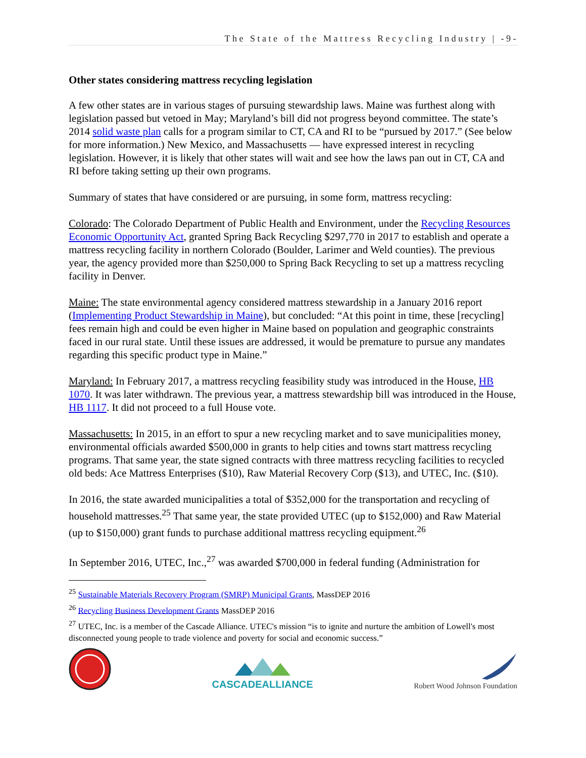The State of the Mattress Recycling Industry | -9-
Other states considering mattress recycling legislation
A few other states are in various stages of pursuing stewardship laws. Maine was furthest along with legislation passed but vetoed in May; Maryland’s bill did not progress beyond committee. The state’s 2014 solid waste plan calls for a program similar to CT, CA and RI to be “pursued by 2017.” (See below for more information.) New Mexico, and Massachusetts — have expressed interest in recycling legislation. However, it is likely that other states will wait and see how the laws pan out in CT, CA and RI before taking setting up their own programs.
Summary of states that have considered or are pursuing, in some form, mattress recycling:
Colorado: The Colorado Department of Public Health and Environment, under the Recycling Resources Economic Opportunity Act, granted Spring Back Recycling $297,770 in 2017 to establish and operate a mattress recycling facility in northern Colorado (Boulder, Larimer and Weld counties). The previous year, the agency provided more than $250,000 to Spring Back Recycling to set up a mattress recycling facility in Denver.
Maine: The state environmental agency considered mattress stewardship in a January 2016 report (Implementing Product Stewardship in Maine), but concluded: “At this point in time, these [recycling] fees remain high and could be even higher in Maine based on population and geographic constraints faced in our rural state. Until these issues are addressed, it would be premature to pursue any mandates regarding this specific product type in Maine.”
Maryland: In February 2017, a mattress recycling feasibility study was introduced in the House, HB 1070. It was later withdrawn. The previous year, a mattress stewardship bill was introduced in the House, HB 1117. It did not proceed to a full House vote.
Massachusetts: In 2015, in an effort to spur a new recycling market and to save municipalities money, environmental officials awarded $500,000 in grants to help cities and towns start mattress recycling programs. That same year, the state signed contracts with three mattress recycling facilities to recycled old beds: Ace Mattress Enterprises ($10), Raw Material Recovery Corp ($13), and UTEC, Inc. ($10).
In 2016, the state awarded municipalities a total of $352,000 for the transportation and recycling of household mattresses.<sup>25</sup> That same year, the state provided UTEC (up to $152,000) and Raw Material (up to $150,000) grant funds to purchase additional mattress recycling equipment.<sup>26</sup>
In September 2016, UTEC, Inc.,<sup>27</sup> was awarded $700,000 in federal funding (Administration for
<sup>25</sup> Sustainable Materials Recovery Program (SMRP) Municipal Grants, MassDEP 2016
<sup>26</sup> Recycling Business Development Grants MassDEP 2016
<sup>27</sup> UTEC, Inc. is a member of the Cascade Alliance. UTEC's mission “is to ignite and nurture the ambition of Lowell's most disconnected young people to trade violence and poverty for social and economic success.”
CASCADEALLIANCE
Robert Wood Johnson Foundation